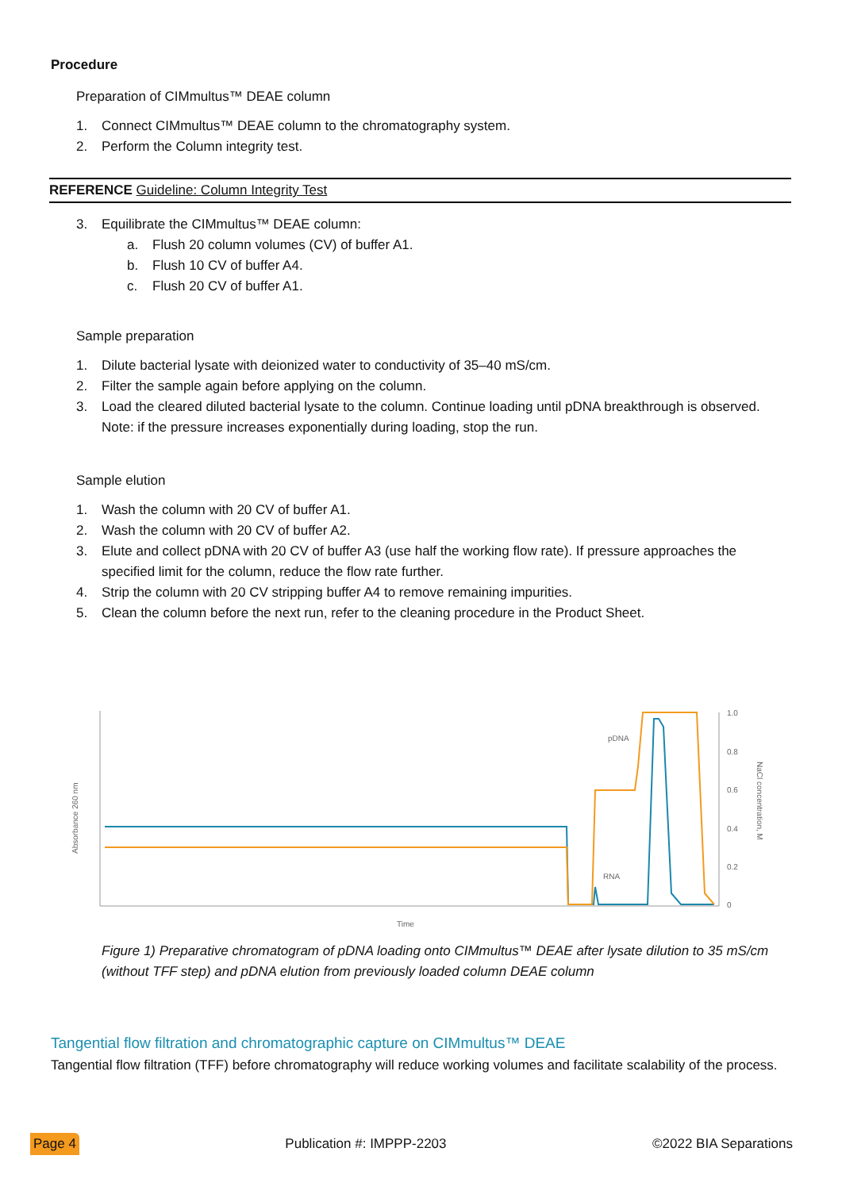Procedure
Preparation of CIMmultus™ DEAE column
1. Connect CIMmultus™ DEAE column to the chromatography system.
2. Perform the Column integrity test.
REFERENCE Guideline: Column Integrity Test
3. Equilibrate the CIMmultus™ DEAE column:
a. Flush 20 column volumes (CV) of buffer A1.
b. Flush 10 CV of buffer A4.
c. Flush 20 CV of buffer A1.
Sample preparation
1. Dilute bacterial lysate with deionized water to conductivity of 35–40 mS/cm.
2. Filter the sample again before applying on the column.
3. Load the cleared diluted bacterial lysate to the column. Continue loading until pDNA breakthrough is observed. Note: if the pressure increases exponentially during loading, stop the run.
Sample elution
1. Wash the column with 20 CV of buffer A1.
2. Wash the column with 20 CV of buffer A2.
3. Elute and collect pDNA with 20 CV of buffer A3 (use half the working flow rate). If pressure approaches the specified limit for the column, reduce the flow rate further.
4. Strip the column with 20 CV stripping buffer A4 to remove remaining impurities.
5. Clean the column before the next run, refer to the cleaning procedure in the Product Sheet.
Absorbance 260 nm
Time
1.0
0.8
0.6
0.4
0.2
0
NaCl concentration, M
pDNA
RNA
Figure 1) Preparative chromatogram of pDNA loading onto CIMmultus™ DEAE after lysate dilution to 35 mS/cm (without TFF step) and pDNA elution from previously loaded column DEAE column
Tangential flow filtration and chromatographic capture on CIMmultus™ DEAE
Tangential flow filtration (TFF) before chromatography will reduce working volumes and facilitate scalability of the process.
Page 4 Publication #: IMPPP-2203 ©2022 BIA Separations